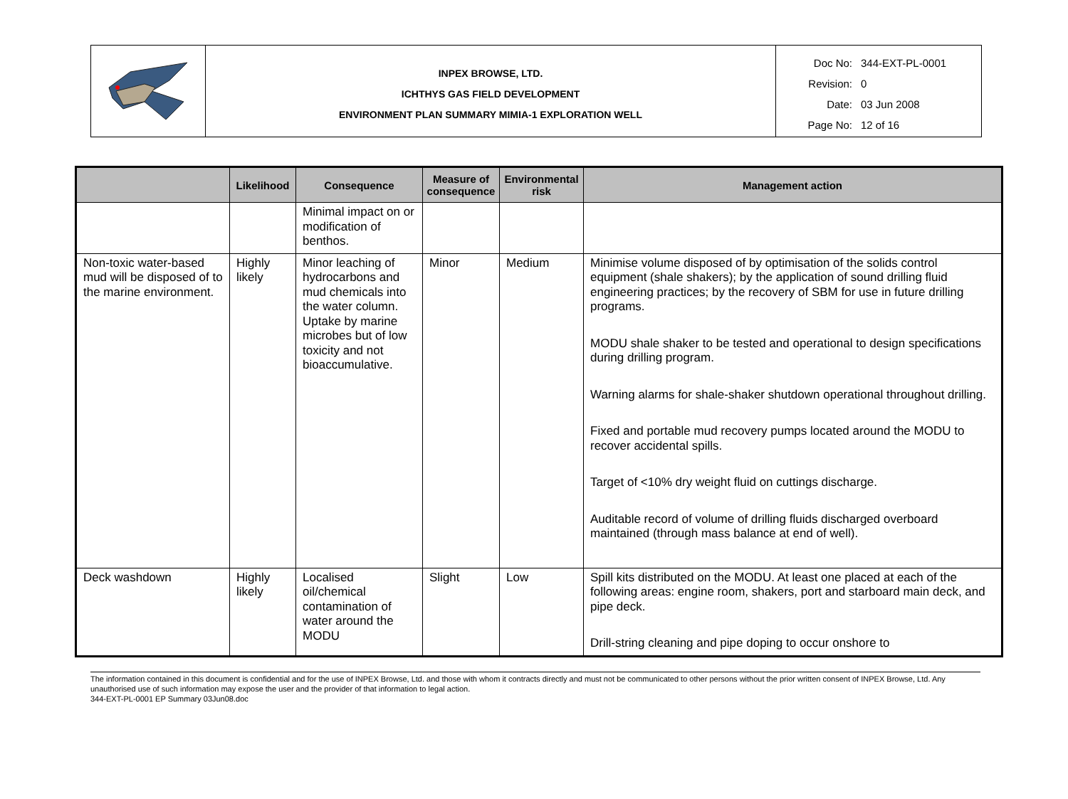INPEX BROWSE, LTD.
ICHTHYS GAS FIELD DEVELOPMENT
ENVIRONMENT PLAN SUMMARY MIMIA-1 EXPLORATION WELL
Doc No: 344-EXT-PL-0001
Revision: 0
Date: 03 Jun 2008
Page No: 12 of 16
| | Likelihood | Consequence | Measure of consequence | Environmental risk | Management action |
| --- | --- | --- | --- | --- | --- |
| | | Minimal impact on or modification of benthos. | | | |
| Non-toxic water-based mud will be disposed of to the marine environment. | Highly likely | Minor leaching of hydrocarbons and mud chemicals into the water column. Uptake by marine microbes but of low toxicity and not bioaccumulative. | Minor | Medium | Minimise volume disposed of by optimisation of the solids control equipment (shale shakers); by the application of sound drilling fluid engineering practices; by the recovery of SBM for use in future drilling programs. MODU shale shaker to be tested and operational to design specifications during drilling program. Warning alarms for shale-shaker shutdown operational throughout drilling. Fixed and portable mud recovery pumps located around the MODU to recover accidental spills. Target of <10% dry weight fluid on cuttings discharge. Auditable record of volume of drilling fluids discharged overboard maintained (through mass balance at end of well). |
| Deck washdown | Highly likely | Localised oil/chemical contamination of water around the MODU | Slight | Low | Spill kits distributed on the MODU. At least one placed at each of the following areas: engine room, shakers, port and starboard main deck, and pipe deck. Drill-string cleaning and pipe doping to occur onshore to |
The information contained in this document is confidential and for the use of INPEX Browse, Ltd. and those with whom it contracts directly and must not be communicated to other persons without the prior written consent of INPEX Browse, Ltd. Any unauthorised use of such information may expose the user and the provider of that information to legal action.
344-EXT-PL-0001 EP Summary 03Jun08.doc